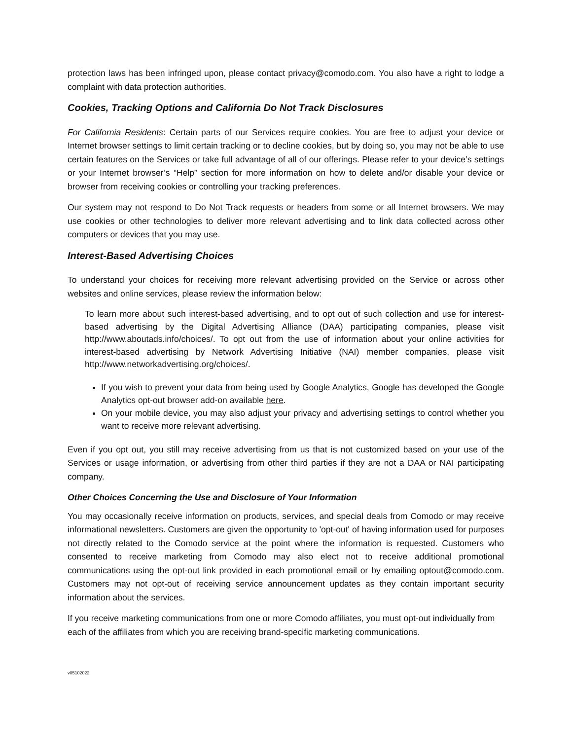protection laws has been infringed upon, please contact privacy@comodo.com. You also have a right to lodge a complaint with data protection authorities.
Cookies, Tracking Options and California Do Not Track Disclosures
For California Residents: Certain parts of our Services require cookies. You are free to adjust your device or Internet browser settings to limit certain tracking or to decline cookies, but by doing so, you may not be able to use certain features on the Services or take full advantage of all of our offerings. Please refer to your device’s settings or your Internet browser’s “Help” section for more information on how to delete and/or disable your device or browser from receiving cookies or controlling your tracking preferences.
Our system may not respond to Do Not Track requests or headers from some or all Internet browsers. We may use cookies or other technologies to deliver more relevant advertising and to link data collected across other computers or devices that you may use.
Interest-Based Advertising Choices
To understand your choices for receiving more relevant advertising provided on the Service or across other websites and online services, please review the information below:
To learn more about such interest-based advertising, and to opt out of such collection and use for interest-based advertising by the Digital Advertising Alliance (DAA) participating companies, please visit http://www.aboutads.info/choices/. To opt out from the use of information about your online activities for interest-based advertising by Network Advertising Initiative (NAI) member companies, please visit http://www.networkadvertising.org/choices/.
If you wish to prevent your data from being used by Google Analytics, Google has developed the Google Analytics opt-out browser add-on available here.
On your mobile device, you may also adjust your privacy and advertising settings to control whether you want to receive more relevant advertising.
Even if you opt out, you still may receive advertising from us that is not customized based on your use of the Services or usage information, or advertising from other third parties if they are not a DAA or NAI participating company.
Other Choices Concerning the Use and Disclosure of Your Information
You may occasionally receive information on products, services, and special deals from Comodo or may receive informational newsletters. Customers are given the opportunity to 'opt-out' of having information used for purposes not directly related to the Comodo service at the point where the information is requested. Customers who consented to receive marketing from Comodo may also elect not to receive additional promotional communications using the opt-out link provided in each promotional email or by emailing optout@comodo.com. Customers may not opt-out of receiving service announcement updates as they contain important security information about the services.
If you receive marketing communications from one or more Comodo affiliates, you must opt-out individually from each of the affiliates from which you are receiving brand-specific marketing communications.
v05102022